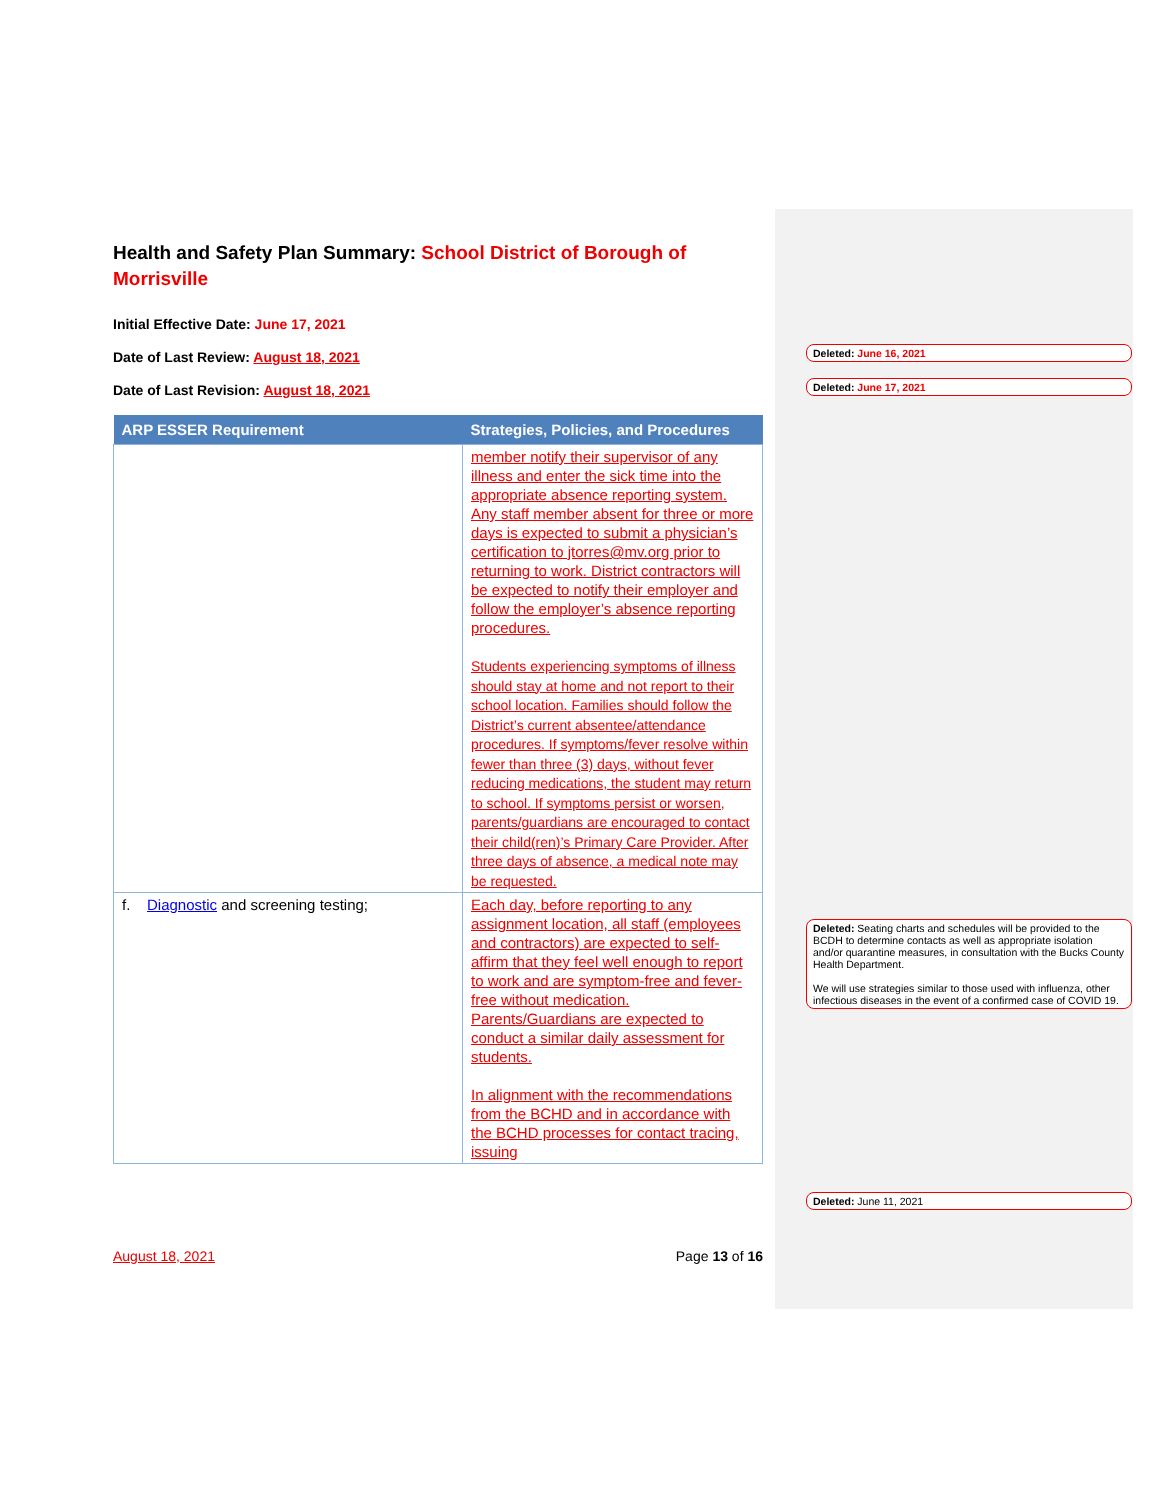Health and Safety Plan Summary: School District of Borough of Morrisville
Initial Effective Date: June 17, 2021
Date of Last Review: August 18, 2021
Date of Last Revision: August 18, 2021
| ARP ESSER Requirement | Strategies, Policies, and Procedures |
| --- | --- |
| | member notify their supervisor of any illness and enter the sick time into the appropriate absence reporting system. Any staff member absent for three or more days is expected to submit a physician’s certification to jtorres@mv.org prior to returning to work. District contractors will be expected to notify their employer and follow the employer’s absence reporting procedures. Students experiencing symptoms of illness should stay at home and not report to their school location. Families should follow the District’s current absentee/attendance procedures. If symptoms/fever resolve within fewer than three (3) days, without fever reducing medications, the student may return to school. If symptoms persist or worsen, parents/guardians are encouraged to contact their child(ren)’s Primary Care Provider. After three days of absence, a medical note may be requested. |
| f. Diagnostic and screening testing; | Each day, before reporting to any assignment location, all staff (employees and contractors) are expected to self-affirm that they feel well enough to report to work and are symptom-free and fever-free without medication. Parents/Guardians are expected to conduct a similar daily assessment for students. In alignment with the recommendations from the BCHD and in accordance with the BCHD processes for contact tracing, issuing |
August 18, 2021 Page 13 of 16
Deleted: June 16, 2021
Deleted: June 17, 2021
Deleted: Seating charts and schedules will be provided to the BCDH to determine contacts as well as appropriate isolation and/or quarantine measures, in consultation with the Bucks County Health Department.
We will use strategies similar to those used with influenza, other infectious diseases in the event of a confirmed case of COVID 19.
Deleted: June 11, 2021